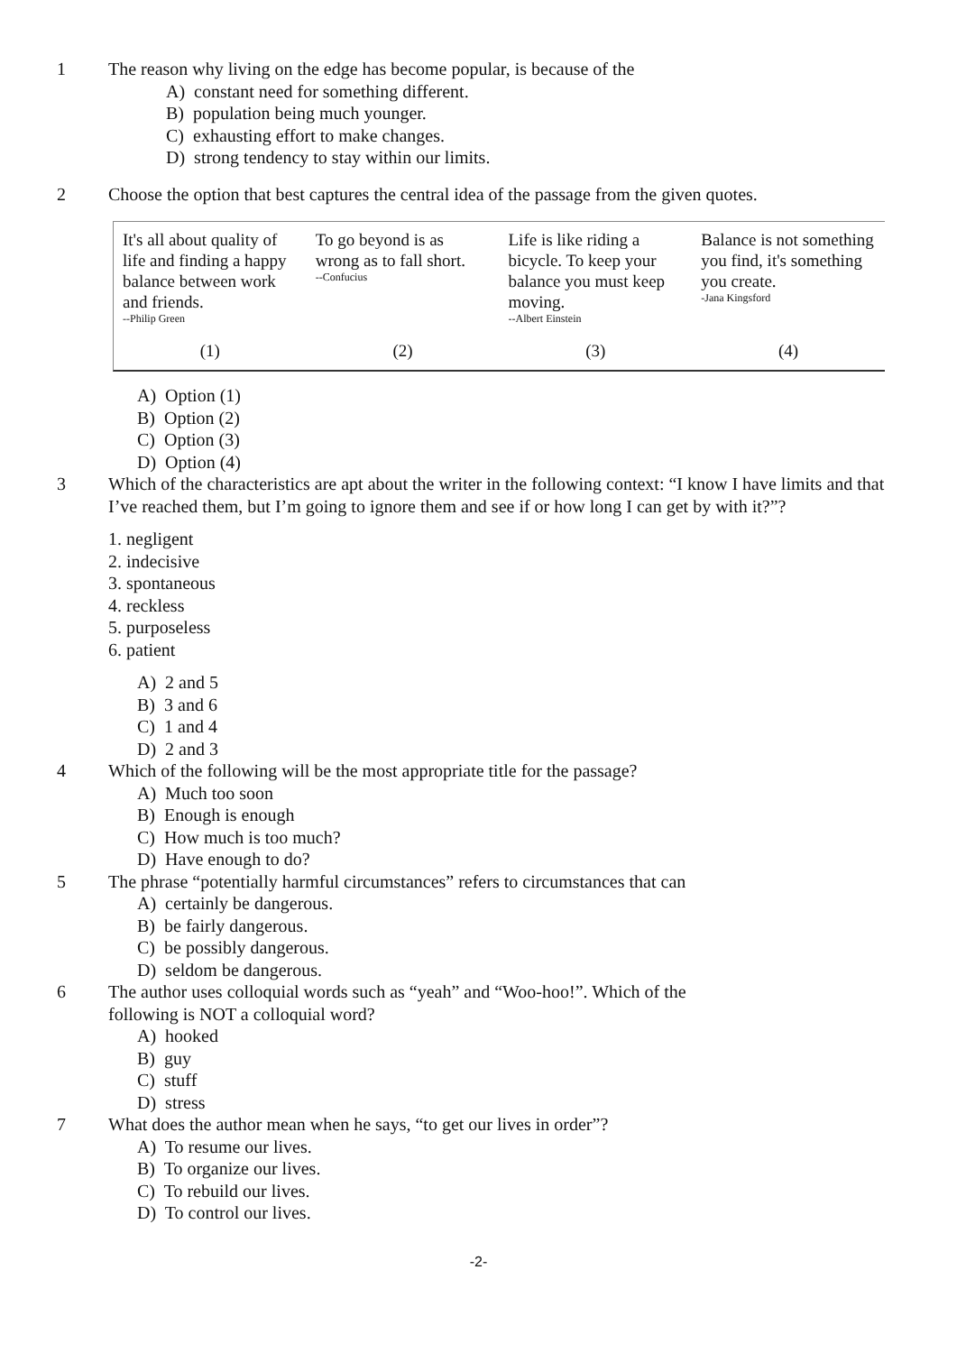1 The reason why living on the edge has become popular, is because of the
A) constant need for something different.
B) population being much younger.
C) exhausting effort to make changes.
D) strong tendency to stay within our limits.
2 Choose the option that best captures the central idea of the passage from the given quotes.
It's all about quality of life and finding a happy balance between work and friends.
--Philip Green
(1)
To go beyond is as wrong as to fall short.
--Confucius
(2)
Life is like riding a bicycle. To keep your balance you must keep moving.
--Albert Einstein
(3)
Balance is not something you find, it's something you create.
-Jana Kingsford
(4)
A) Option (1)
B) Option (2)
C) Option (3)
D) Option (4)
3 Which of the characteristics are apt about the writer in the following context: “I know I have limits and that I’ve reached them, but I’m going to ignore them and see if or how long I can get by with it?”?
1. negligent
2. indecisive
3. spontaneous
4. reckless
5. purposeless
6. patient
A) 2 and 5
B) 3 and 6
C) 1 and 4
D) 2 and 3
4 Which of the following will be the most appropriate title for the passage?
A) Much too soon
B) Enough is enough
C) How much is too much?
D) Have enough to do?
5 The phrase “potentially harmful circumstances” refers to circumstances that can
A) certainly be dangerous.
B) be fairly dangerous.
C) be possibly dangerous.
D) seldom be dangerous.
6 The author uses colloquial words such as “yeah” and “Woo-hoo!”. Which of the
following is NOT a colloquial word?
A) hooked
B) guy
C) stuff
D) stress
7 What does the author mean when he says, “to get our lives in order”?
A) To resume our lives.
B) To organize our lives.
C) To rebuild our lives.
D) To control our lives.
-2-